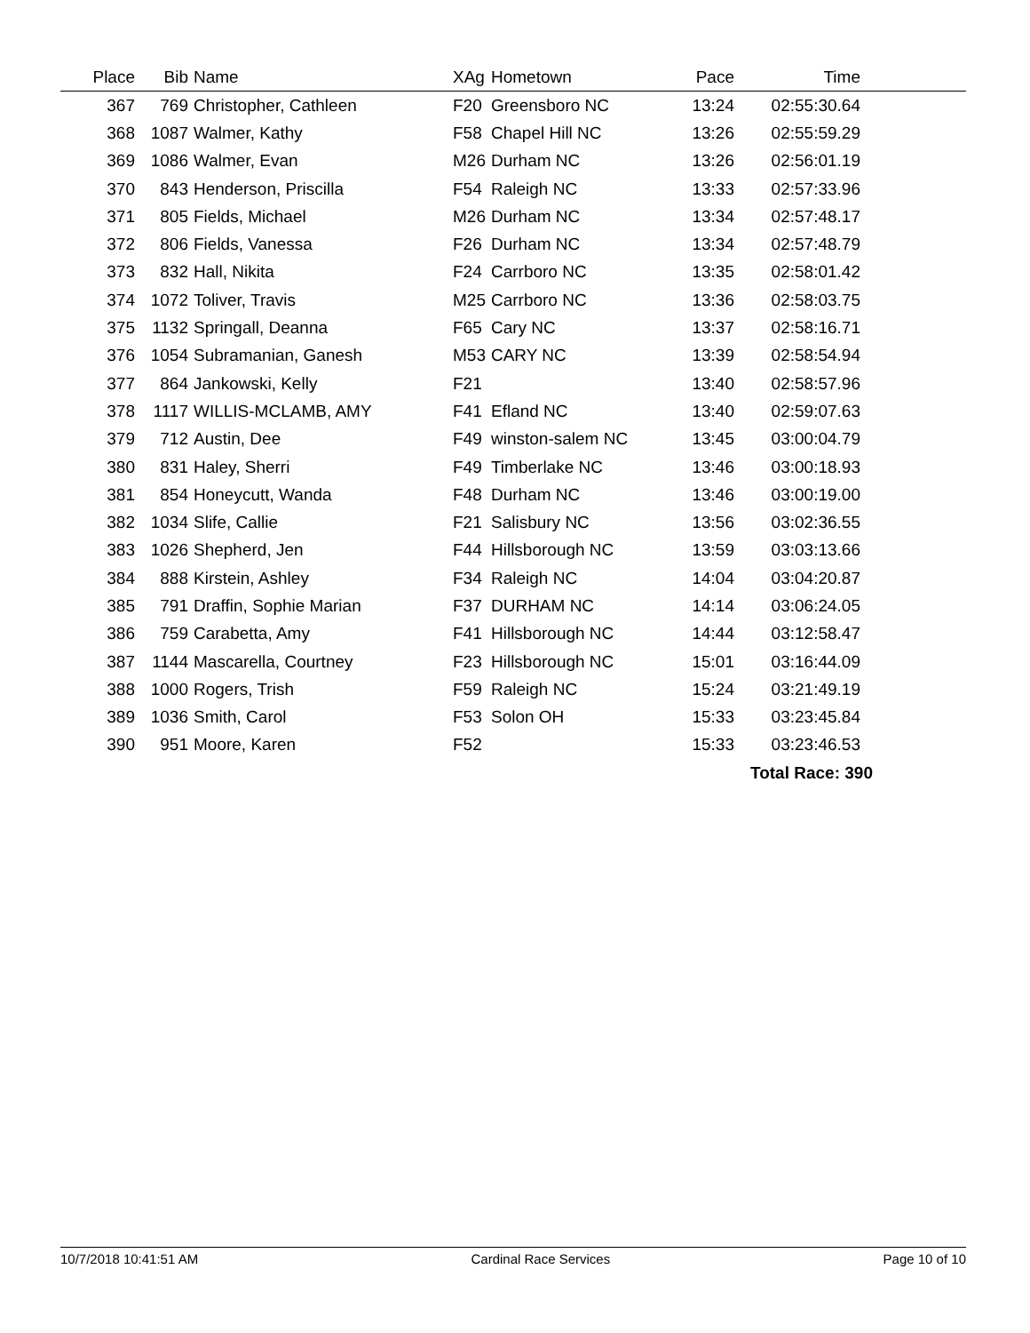| Place | Bib | Name | XAg | Hometown | Pace | Time | |
| --- | --- | --- | --- | --- | --- | --- | --- |
| 367 | 769 | Christopher, Cathleen | F20 | Greensboro NC | 13:24 | 02:55:30.64 | |
| 368 | 1087 | Walmer, Kathy | F58 | Chapel Hill NC | 13:26 | 02:55:59.29 | |
| 369 | 1086 | Walmer, Evan | M26 | Durham NC | 13:26 | 02:56:01.19 | |
| 370 | 843 | Henderson, Priscilla | F54 | Raleigh NC | 13:33 | 02:57:33.96 | |
| 371 | 805 | Fields, Michael | M26 | Durham NC | 13:34 | 02:57:48.17 | |
| 372 | 806 | Fields, Vanessa | F26 | Durham NC | 13:34 | 02:57:48.79 | |
| 373 | 832 | Hall, Nikita | F24 | Carrboro NC | 13:35 | 02:58:01.42 | |
| 374 | 1072 | Toliver, Travis | M25 | Carrboro NC | 13:36 | 02:58:03.75 | |
| 375 | 1132 | Springall, Deanna | F65 | Cary NC | 13:37 | 02:58:16.71 | |
| 376 | 1054 | Subramanian, Ganesh | M53 | CARY NC | 13:39 | 02:58:54.94 | |
| 377 | 864 | Jankowski, Kelly | F21 | | 13:40 | 02:58:57.96 | |
| 378 | 1117 | WILLIS-MCLAMB, AMY | F41 | Efland NC | 13:40 | 02:59:07.63 | |
| 379 | 712 | Austin, Dee | F49 | winston-salem NC | 13:45 | 03:00:04.79 | |
| 380 | 831 | Haley, Sherri | F49 | Timberlake NC | 13:46 | 03:00:18.93 | |
| 381 | 854 | Honeycutt, Wanda | F48 | Durham NC | 13:46 | 03:00:19.00 | |
| 382 | 1034 | Slife, Callie | F21 | Salisbury NC | 13:56 | 03:02:36.55 | |
| 383 | 1026 | Shepherd, Jen | F44 | Hillsborough NC | 13:59 | 03:03:13.66 | |
| 384 | 888 | Kirstein, Ashley | F34 | Raleigh NC | 14:04 | 03:04:20.87 | |
| 385 | 791 | Draffin, Sophie Marian | F37 | DURHAM NC | 14:14 | 03:06:24.05 | |
| 386 | 759 | Carabetta, Amy | F41 | Hillsborough NC | 14:44 | 03:12:58.47 | |
| 387 | 1144 | Mascarella, Courtney | F23 | Hillsborough NC | 15:01 | 03:16:44.09 | |
| 388 | 1000 | Rogers, Trish | F59 | Raleigh NC | 15:24 | 03:21:49.19 | |
| 389 | 1036 | Smith, Carol | F53 | Solon OH | 15:33 | 03:23:45.84 | |
| 390 | 951 | Moore, Karen | F52 | | 15:33 | 03:23:46.53 | |
| | | | | | | Total Race: 390 | |
10/7/2018 10:41:51 AM Cardinal Race Services Page 10 of 10